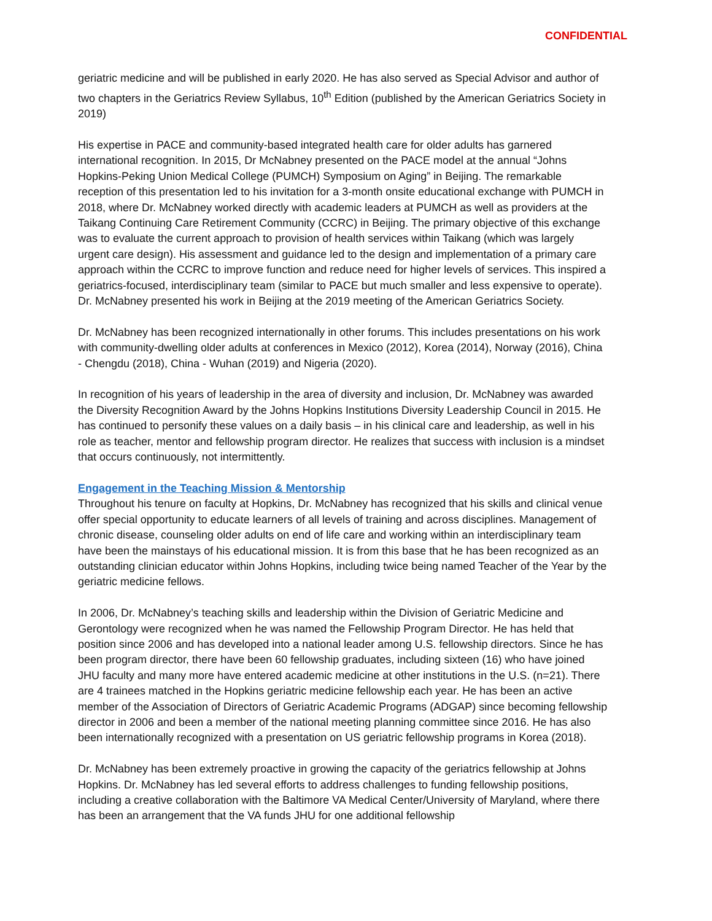CONFIDENTIAL
geriatric medicine and will be published in early 2020. He has also served as Special Advisor and author of two chapters in the Geriatrics Review Syllabus, 10<sup>th</sup> Edition (published by the American Geriatrics Society in 2019)
His expertise in PACE and community-based integrated health care for older adults has garnered international recognition. In 2015, Dr McNabney presented on the PACE model at the annual “Johns Hopkins-Peking Union Medical College (PUMCH) Symposium on Aging” in Beijing. The remarkable reception of this presentation led to his invitation for a 3-month onsite educational exchange with PUMCH in 2018, where Dr. McNabney worked directly with academic leaders at PUMCH as well as providers at the Taikang Continuing Care Retirement Community (CCRC) in Beijing. The primary objective of this exchange was to evaluate the current approach to provision of health services within Taikang (which was largely urgent care design). His assessment and guidance led to the design and implementation of a primary care approach within the CCRC to improve function and reduce need for higher levels of services. This inspired a geriatrics-focused, interdisciplinary team (similar to PACE but much smaller and less expensive to operate). Dr. McNabney presented his work in Beijing at the 2019 meeting of the American Geriatrics Society.
Dr. McNabney has been recognized internationally in other forums. This includes presentations on his work with community-dwelling older adults at conferences in Mexico (2012), Korea (2014), Norway (2016), China - Chengdu (2018), China - Wuhan (2019) and Nigeria (2020).
In recognition of his years of leadership in the area of diversity and inclusion, Dr. McNabney was awarded the Diversity Recognition Award by the Johns Hopkins Institutions Diversity Leadership Council in 2015. He has continued to personify these values on a daily basis – in his clinical care and leadership, as well in his role as teacher, mentor and fellowship program director. He realizes that success with inclusion is a mindset that occurs continuously, not intermittently.
Engagement in the Teaching Mission & Mentorship
Throughout his tenure on faculty at Hopkins, Dr. McNabney has recognized that his skills and clinical venue offer special opportunity to educate learners of all levels of training and across disciplines. Management of chronic disease, counseling older adults on end of life care and working within an interdisciplinary team have been the mainstays of his educational mission. It is from this base that he has been recognized as an outstanding clinician educator within Johns Hopkins, including twice being named Teacher of the Year by the geriatric medicine fellows.
In 2006, Dr. McNabney’s teaching skills and leadership within the Division of Geriatric Medicine and Gerontology were recognized when he was named the Fellowship Program Director. He has held that position since 2006 and has developed into a national leader among U.S. fellowship directors. Since he has been program director, there have been 60 fellowship graduates, including sixteen (16) who have joined JHU faculty and many more have entered academic medicine at other institutions in the U.S. (n=21). There are 4 trainees matched in the Hopkins geriatric medicine fellowship each year. He has been an active member of the Association of Directors of Geriatric Academic Programs (ADGAP) since becoming fellowship director in 2006 and been a member of the national meeting planning committee since 2016. He has also been internationally recognized with a presentation on US geriatric fellowship programs in Korea (2018).
Dr. McNabney has been extremely proactive in growing the capacity of the geriatrics fellowship at Johns Hopkins. Dr. McNabney has led several efforts to address challenges to funding fellowship positions, including a creative collaboration with the Baltimore VA Medical Center/University of Maryland, where there has been an arrangement that the VA funds JHU for one additional fellowship